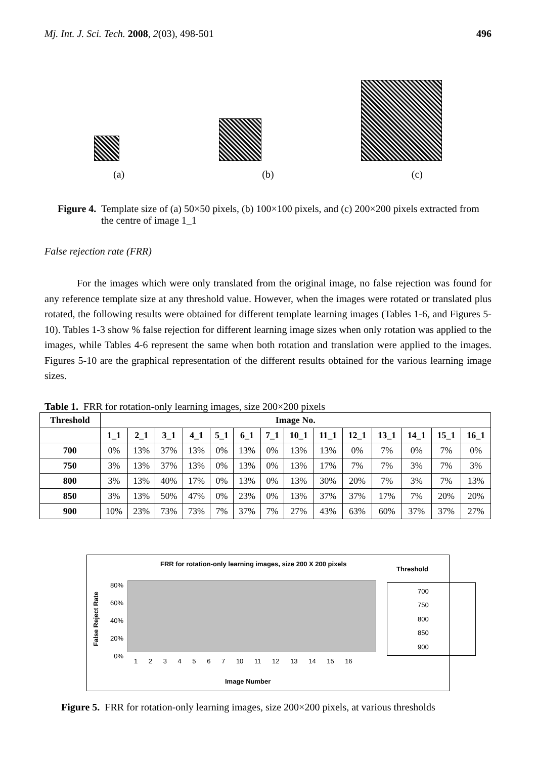Mj. Int. J. Sci. Tech. 2008, 2(03), 498-501 496
(a) (b) (c)
Figure 4. Template size of (a) 50×50 pixels, (b) 100×100 pixels, and (c) 200×200 pixels extracted from the centre of image 1_1
False rejection rate (FRR)
For the images which were only translated from the original image, no false rejection was found for any reference template size at any threshold value. However, when the images were rotated or translated plus rotated, the following results were obtained for different template learning images (Tables 1-6, and Figures 5-10). Tables 1-3 show % false rejection for different learning image sizes when only rotation was applied to the images, while Tables 4-6 represent the same when both rotation and translation were applied to the images. Figures 5-10 are the graphical representation of the different results obtained for the various learning image sizes.
Table 1. FRR for rotation-only learning images, size 200×200 pixels
| Threshold | Image No. | | | | | | | | | | | | | |
| --- | --- | --- | --- | --- | --- | --- | --- | --- | --- | --- | --- | --- | --- | --- |
| | 1_1 | 2_1 | 3_1 | 4_1 | 5_1 | 6_1 | 7_1 | 10_1 | 11_1 | 12_1 | 13_1 | 14_1 | 15_1 | 16_1 |
| 700 | 0% | 13% | 37% | 13% | 0% | 13% | 0% | 13% | 13% | 0% | 7% | 0% | 7% | 0% |
| 750 | 3% | 13% | 37% | 13% | 0% | 13% | 0% | 13% | 17% | 7% | 7% | 3% | 7% | 3% |
| 800 | 3% | 13% | 40% | 17% | 0% | 13% | 0% | 13% | 30% | 20% | 7% | 3% | 7% | 13% |
| 850 | 3% | 13% | 50% | 47% | 0% | 23% | 0% | 13% | 37% | 37% | 17% | 7% | 20% | 20% |
| 900 | 10% | 23% | 73% | 73% | 7% | 37% | 7% | 27% | 43% | 63% | 60% | 37% | 37% | 27% |
FRR for rotation-only learning images, size 200 X 200 pixels
Threshold
False Reject Rate
80%
60%
40%
20%
0%
1 2 3 4 5 6 7 10 11 12 13 14 15 16
Image Number
700
750
800
850
900
Figure 5. FRR for rotation-only learning images, size 200×200 pixels, at various thresholds